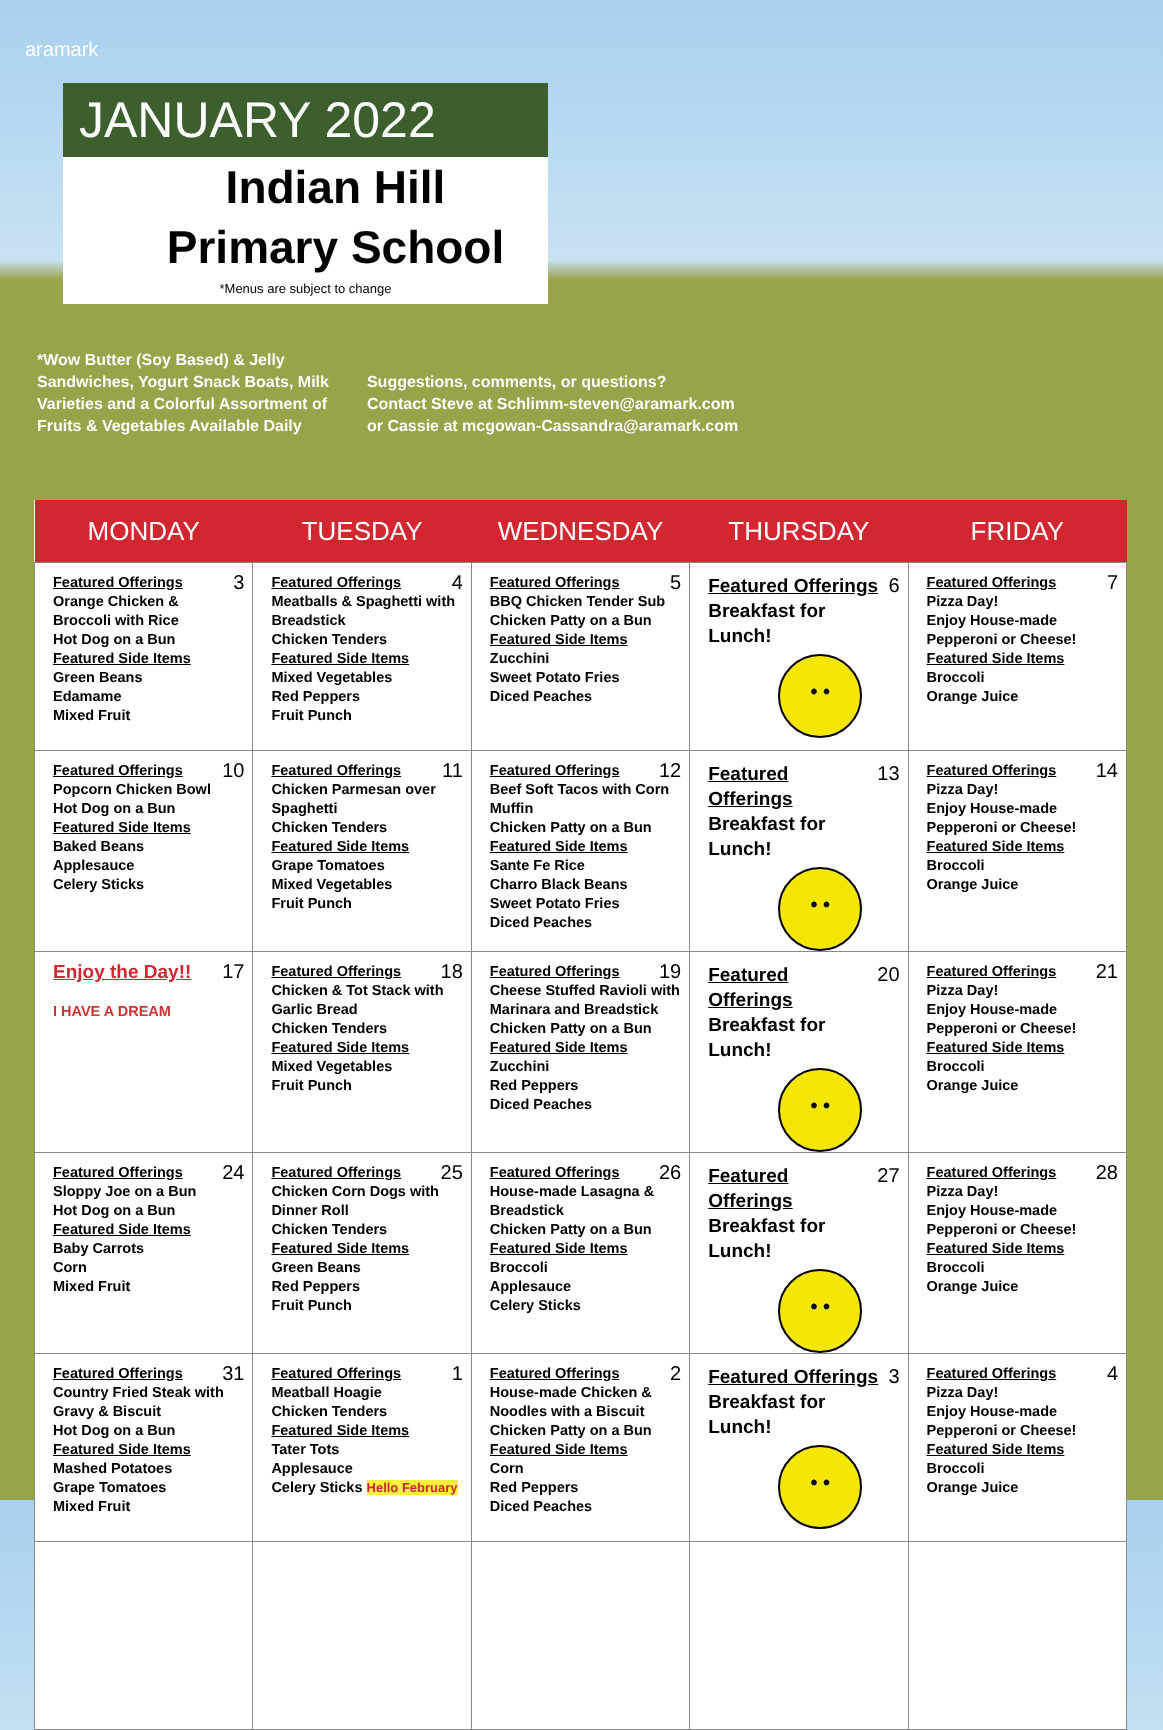aramark
JANUARY 2022
Indian Hill
Primary School
*Menus are subject to change
*Wow Butter (Soy Based) & Jelly
Sandwiches, Yogurt Snack Boats, Milk
Varieties and a Colorful Assortment of
Fruits & Vegetables Available Daily
Suggestions, comments, or questions?
Contact Steve at Schlimm-steven@aramark.com
or Cassie at mcgowan-Cassandra@aramark.com
| MONDAY | TUESDAY | WEDNESDAY | THURSDAY | FRIDAY |
| --- | --- | --- | --- | --- |
| 3 Featured Offerings Orange Chicken & Broccoli with Rice Hot Dog on a Bun Featured Side Items Green Beans Edamame Mixed Fruit | 4 Featured Offerings Meatballs & Spaghetti with Breadstick Chicken Tenders Featured Side Items Mixed Vegetables Red Peppers Fruit Punch | 5 Featured Offerings BBQ Chicken Tender Sub Chicken Patty on a Bun Featured Side Items Zucchini Sweet Potato Fries Diced Peaches | 6 Featured Offerings Breakfast for Lunch! • • | 7 Featured Offerings Pizza Day! Enjoy House-made Pepperoni or Cheese! Featured Side Items Broccoli Orange Juice |
| 10 Featured Offerings Popcorn Chicken Bowl Hot Dog on a Bun Featured Side Items Baked Beans Applesauce Celery Sticks | 11 Featured Offerings Chicken Parmesan over Spaghetti Chicken Tenders Featured Side Items Grape Tomatoes Mixed Vegetables Fruit Punch | 12 Featured Offerings Beef Soft Tacos with Corn Muffin Chicken Patty on a Bun Featured Side Items Sante Fe Rice Charro Black Beans Sweet Potato Fries Diced Peaches | 13 Featured Offerings Breakfast for Lunch! • • | 14 Featured Offerings Pizza Day! Enjoy House-made Pepperoni or Cheese! Featured Side Items Broccoli Orange Juice |
| 17 Enjoy the Day!! I HAVE A DREAM | 18 Featured Offerings Chicken & Tot Stack with Garlic Bread Chicken Tenders Featured Side Items Mixed Vegetables Fruit Punch | 19 Featured Offerings Cheese Stuffed Ravioli with Marinara and Breadstick Chicken Patty on a Bun Featured Side Items Zucchini Red Peppers Diced Peaches | 20 Featured Offerings Breakfast for Lunch! • • | 21 Featured Offerings Pizza Day! Enjoy House-made Pepperoni or Cheese! Featured Side Items Broccoli Orange Juice |
| 24 Featured Offerings Sloppy Joe on a Bun Hot Dog on a Bun Featured Side Items Baby Carrots Corn Mixed Fruit | 25 Featured Offerings Chicken Corn Dogs with Dinner Roll Chicken Tenders Featured Side Items Green Beans Red Peppers Fruit Punch | 26 Featured Offerings House-made Lasagna & Breadstick Chicken Patty on a Bun Featured Side Items Broccoli Applesauce Celery Sticks | 27 Featured Offerings Breakfast for Lunch! • • | 28 Featured Offerings Pizza Day! Enjoy House-made Pepperoni or Cheese! Featured Side Items Broccoli Orange Juice |
| 31 Featured Offerings Country Fried Steak with Gravy & Biscuit Hot Dog on a Bun Featured Side Items Mashed Potatoes Grape Tomatoes Mixed Fruit | 1 Featured Offerings Meatball Hoagie Chicken Tenders Featured Side Items Tater Tots Applesauce Celery Sticks Hello February | 2 Featured Offerings House-made Chicken & Noodles with a Biscuit Chicken Patty on a Bun Featured Side Items Corn Red Peppers Diced Peaches | 3 Featured Offerings Breakfast for Lunch! • • | 4 Featured Offerings Pizza Day! Enjoy House-made Pepperoni or Cheese! Featured Side Items Broccoli Orange Juice |